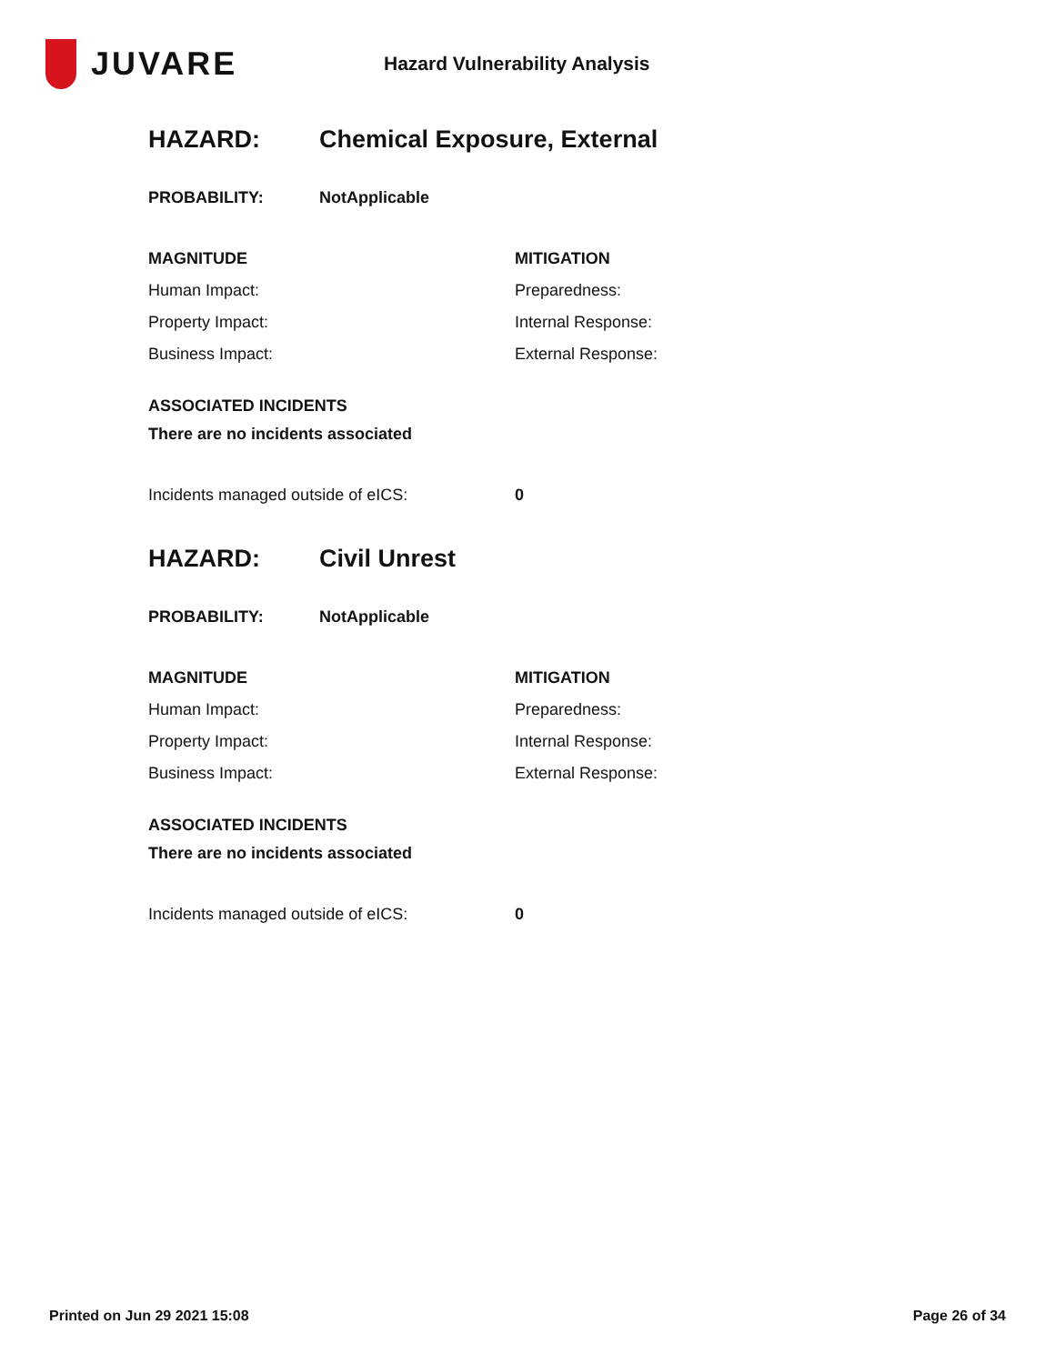JUVARE
Hazard Vulnerability Analysis
HAZARD: Chemical Exposure, External
PROBABILITY: NotApplicable
MAGNITUDE MITIGATION
Human Impact: Preparedness:
Property Impact: Internal Response:
Business Impact: External Response:
ASSOCIATED INCIDENTS
There are no incidents associated
Incidents managed outside of eICS: 0
HAZARD: Civil Unrest
PROBABILITY: NotApplicable
MAGNITUDE MITIGATION
Human Impact: Preparedness:
Property Impact: Internal Response:
Business Impact: External Response:
ASSOCIATED INCIDENTS
There are no incidents associated
Incidents managed outside of eICS: 0
Printed on Jun 29 2021 15:08 Page 26 of 34